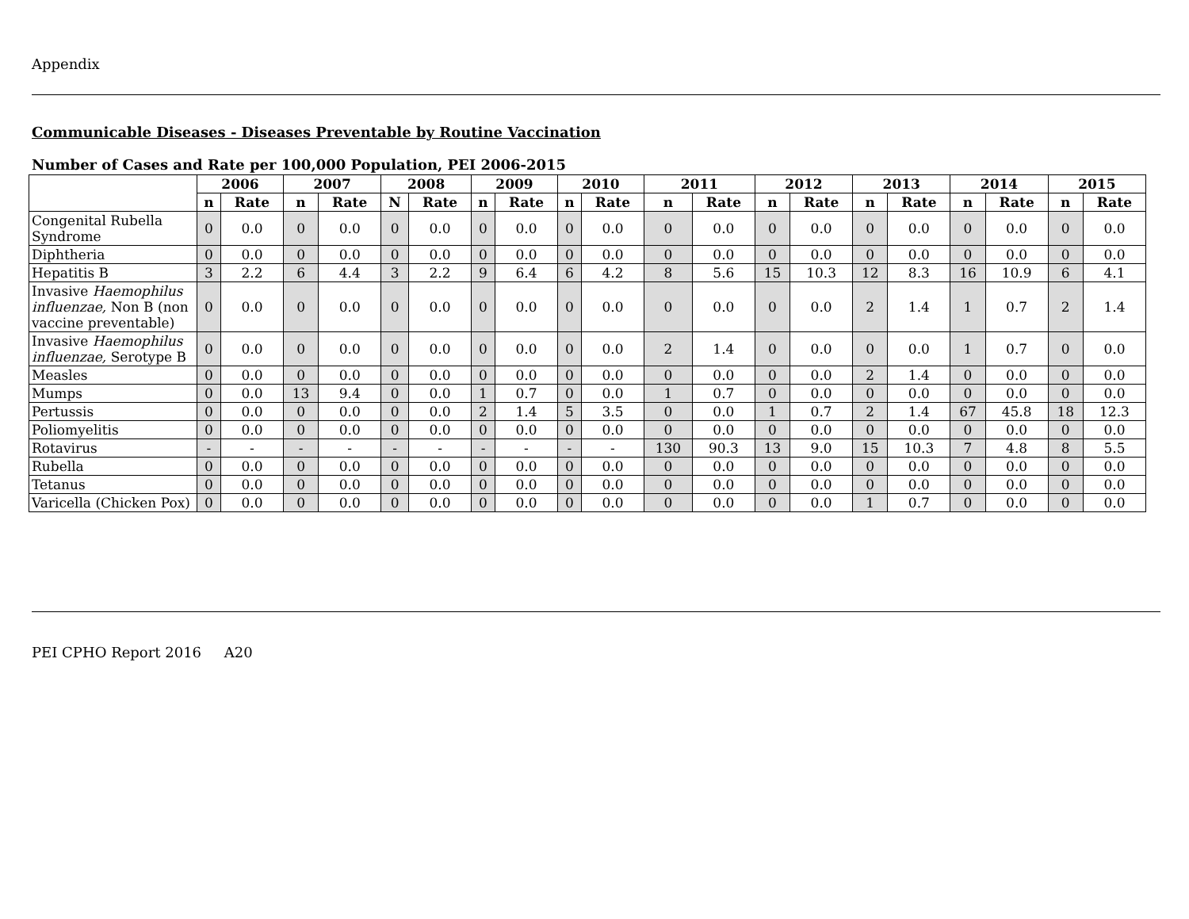Appendix
Communicable Diseases - Diseases Preventable by Routine Vaccination
Number of Cases and Rate per 100,000 Population, PEI 2006-2015
| | 2006 | | 2007 | | 2008 | | 2009 | | 2010 | | 2011 | | 2012 | | 2013 | | 2014 | | 2015 | |
| --- | --- | --- | --- | --- | --- | --- | --- | --- | --- | --- | --- | --- | --- | --- | --- | --- | --- | --- | --- | --- |
| | n | Rate | n | Rate | N | Rate | n | Rate | n | Rate | n | Rate | n | Rate | n | Rate | n | Rate | n | Rate |
| Congenital Rubella Syndrome | 0 | 0.0 | 0 | 0.0 | 0 | 0.0 | 0 | 0.0 | 0 | 0.0 | 0 | 0.0 | 0 | 0.0 | 0 | 0.0 | 0 | 0.0 | 0 | 0.0 |
| Diphtheria | 0 | 0.0 | 0 | 0.0 | 0 | 0.0 | 0 | 0.0 | 0 | 0.0 | 0 | 0.0 | 0 | 0.0 | 0 | 0.0 | 0 | 0.0 | 0 | 0.0 |
| Hepatitis B | 3 | 2.2 | 6 | 4.4 | 3 | 2.2 | 9 | 6.4 | 6 | 4.2 | 8 | 5.6 | 15 | 10.3 | 12 | 8.3 | 16 | 10.9 | 6 | 4.1 |
| Invasive Haemophilus influenzae, Non B (non vaccine preventable) | 0 | 0.0 | 0 | 0.0 | 0 | 0.0 | 0 | 0.0 | 0 | 0.0 | 0 | 0.0 | 0 | 0.0 | 2 | 1.4 | 1 | 0.7 | 2 | 1.4 |
| Invasive Haemophilus influenzae, Serotype B | 0 | 0.0 | 0 | 0.0 | 0 | 0.0 | 0 | 0.0 | 0 | 0.0 | 2 | 1.4 | 0 | 0.0 | 0 | 0.0 | 1 | 0.7 | 0 | 0.0 |
| Measles | 0 | 0.0 | 0 | 0.0 | 0 | 0.0 | 0 | 0.0 | 0 | 0.0 | 0 | 0.0 | 0 | 0.0 | 2 | 1.4 | 0 | 0.0 | 0 | 0.0 |
| Mumps | 0 | 0.0 | 13 | 9.4 | 0 | 0.0 | 1 | 0.7 | 0 | 0.0 | 1 | 0.7 | 0 | 0.0 | 0 | 0.0 | 0 | 0.0 | 0 | 0.0 |
| Pertussis | 0 | 0.0 | 0 | 0.0 | 0 | 0.0 | 2 | 1.4 | 5 | 3.5 | 0 | 0.0 | 1 | 0.7 | 2 | 1.4 | 67 | 45.8 | 18 | 12.3 |
| Poliomyelitis | 0 | 0.0 | 0 | 0.0 | 0 | 0.0 | 0 | 0.0 | 0 | 0.0 | 0 | 0.0 | 0 | 0.0 | 0 | 0.0 | 0 | 0.0 | 0 | 0.0 |
| Rotavirus | - | - | - | - | - | - | - | - | - | - | 130 | 90.3 | 13 | 9.0 | 15 | 10.3 | 7 | 4.8 | 8 | 5.5 |
| Rubella | 0 | 0.0 | 0 | 0.0 | 0 | 0.0 | 0 | 0.0 | 0 | 0.0 | 0 | 0.0 | 0 | 0.0 | 0 | 0.0 | 0 | 0.0 | 0 | 0.0 |
| Tetanus | 0 | 0.0 | 0 | 0.0 | 0 | 0.0 | 0 | 0.0 | 0 | 0.0 | 0 | 0.0 | 0 | 0.0 | 0 | 0.0 | 0 | 0.0 | 0 | 0.0 |
| Varicella (Chicken Pox) | 0 | 0.0 | 0 | 0.0 | 0 | 0.0 | 0 | 0.0 | 0 | 0.0 | 0 | 0.0 | 0 | 0.0 | 1 | 0.7 | 0 | 0.0 | 0 | 0.0 |
PEI CPHO Report 2016 A20